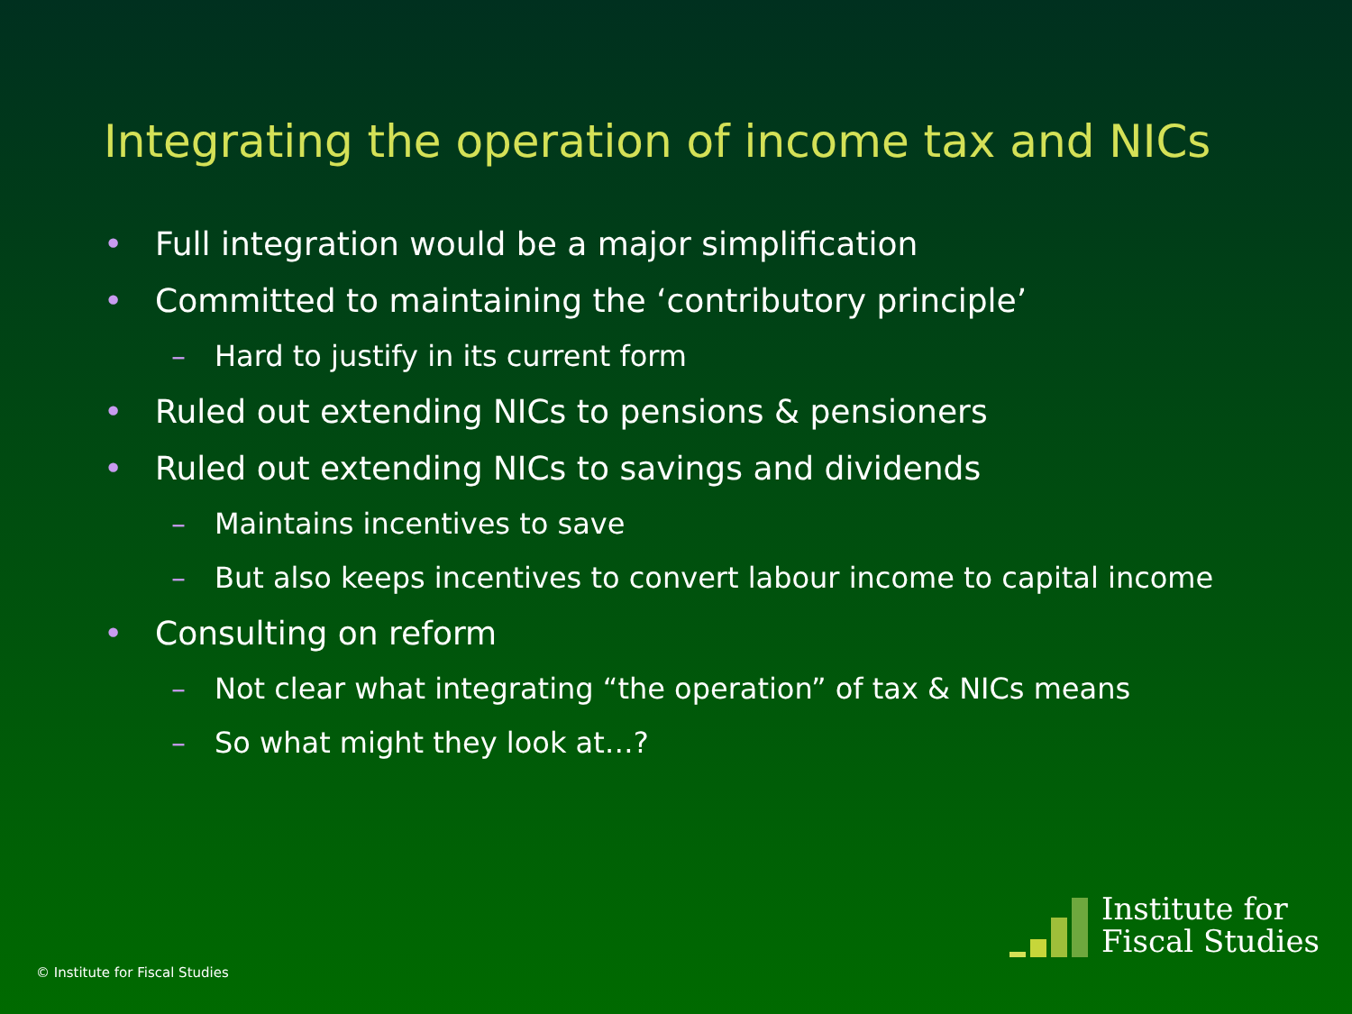Integrating the operation of income tax and NICs
• Full integration would be a major simplification
• Committed to maintaining the ‘contributory principle’
– Hard to justify in its current form
• Ruled out extending NICs to pensions & pensioners
• Ruled out extending NICs to savings and dividends
– Maintains incentives to save
– But also keeps incentives to convert labour income to capital income
• Consulting on reform
– Not clear what integrating “the operation” of tax & NICs means
– So what might they look at…?
© Institute for Fiscal Studies
Institute for
Fiscal Studies